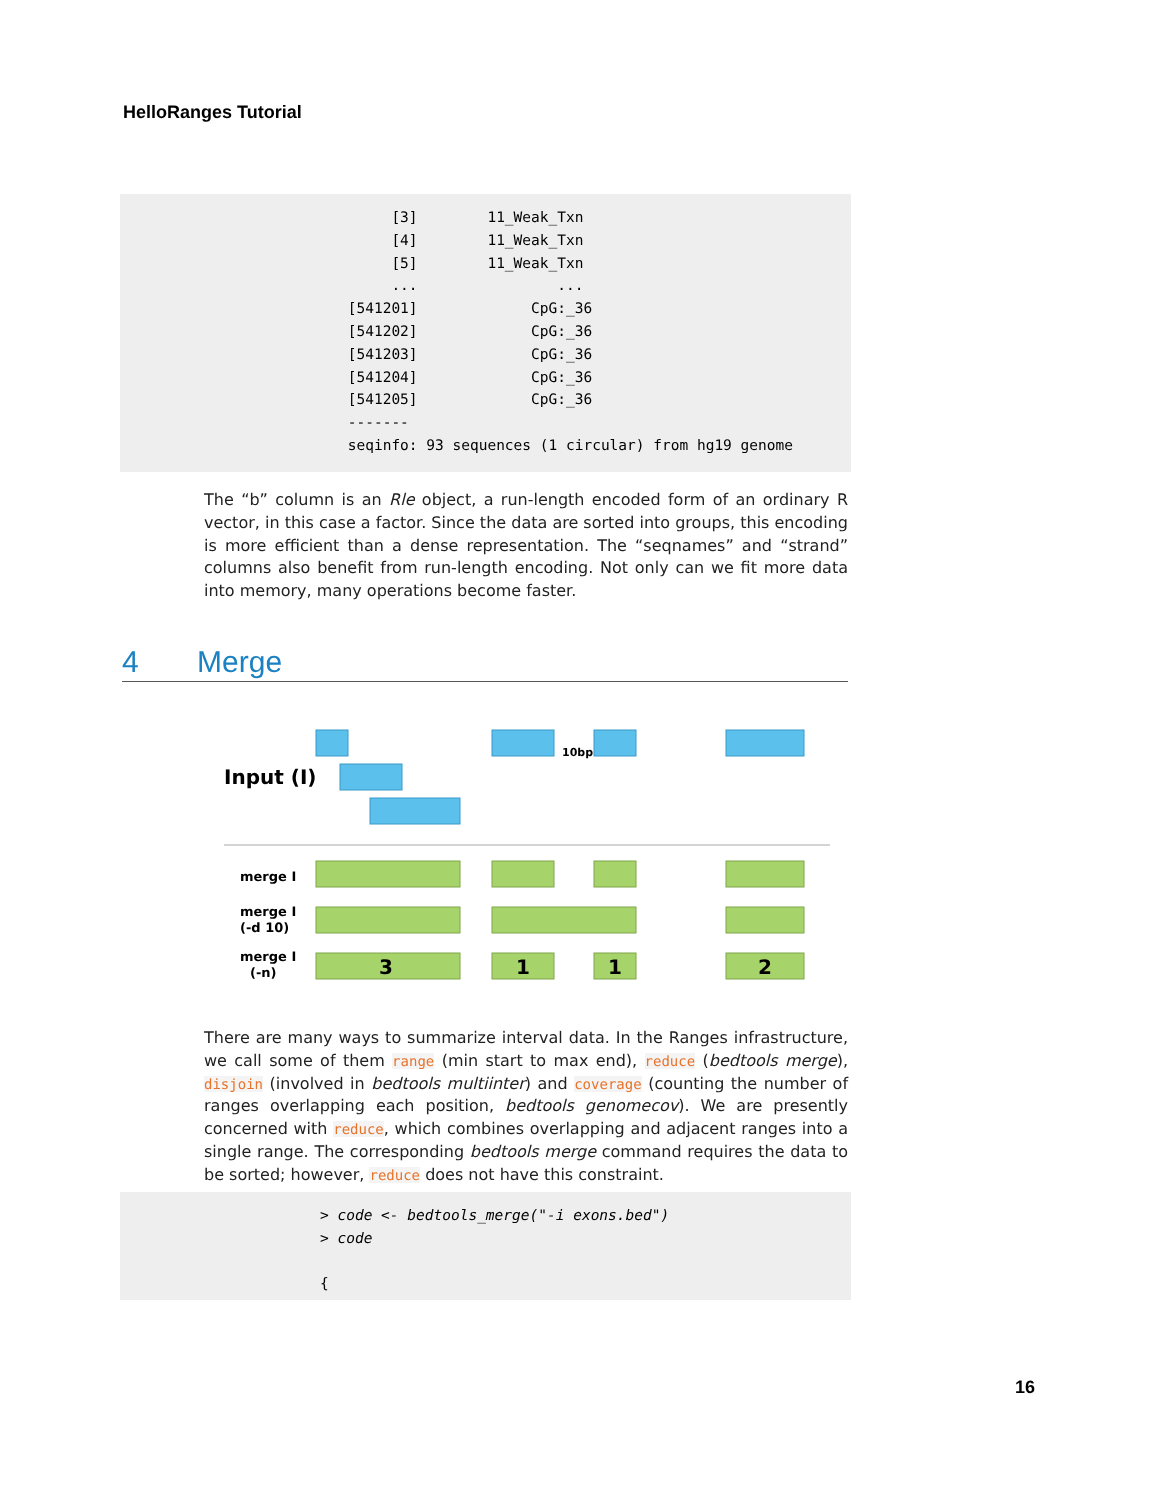HelloRanges Tutorial
[3] 11_Weak_Txn [4] 11_Weak_Txn [5] 11_Weak_Txn ... ... [541201] CpG:_36 [541202] CpG:_36 [541203] CpG:_36 [541204] CpG:_36 [541205] CpG:_36 ------- seqinfo: 93 sequences (1 circular) from hg19 genome
The “b” column is an Rle object, a run-length encoded form of an ordinary R vector, in this case a factor. Since the data are sorted into groups, this encoding is more efficient than a dense representation. The “seqnames” and “strand” columns also benefit from run-length encoding. Not only can we fit more data into memory, many operations become faster.
4 Merge
Input (I)
10bp
merge I
merge I
(-d 10)
merge I
(-n)
3
1
1
2
There are many ways to summarize interval data. In the Ranges infrastructure, we call some of them range (min start to max end), reduce (bedtools merge), disjoin (involved in bedtools multiinter) and coverage (counting the number of ranges overlapping each position, bedtools genomecov). We are presently concerned with reduce, which combines overlapping and adjacent ranges into a single range. The corresponding bedtools merge command requires the data to be sorted; however, reduce does not have this constraint.
> code <- bedtools_merge("-i exons.bed") > code {
16